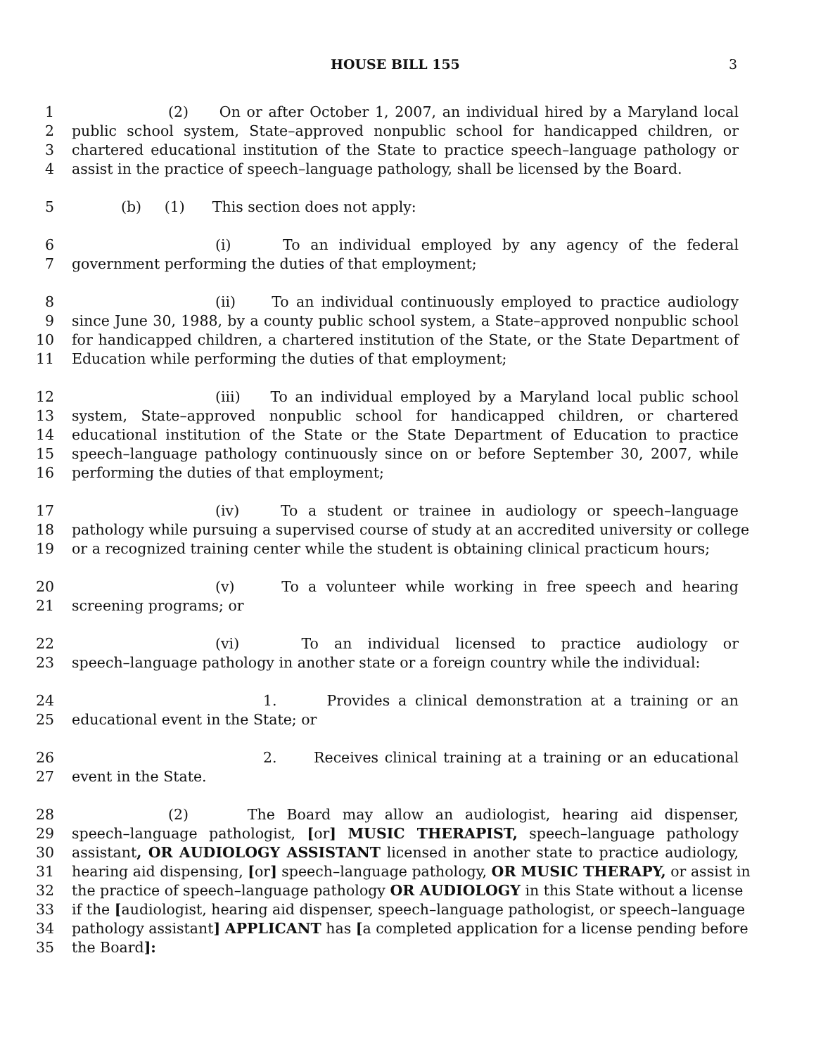HOUSE BILL 155 3
1 (2) On or after October 1, 2007, an individual hired by a Maryland local
2 public school system, State–approved nonpublic school for handicapped children, or
3 chartered educational institution of the State to practice speech–language pathology or
4 assist in the practice of speech–language pathology, shall be licensed by the Board.
5 (b) (1) This section does not apply:
6 (i) To an individual employed by any agency of the federal
7 government performing the duties of that employment;
8 (ii) To an individual continuously employed to practice audiology
9 since June 30, 1988, by a county public school system, a State–approved nonpublic school
10 for handicapped children, a chartered institution of the State, or the State Department of
11 Education while performing the duties of that employment;
12 (iii) To an individual employed by a Maryland local public school
13 system, State–approved nonpublic school for handicapped children, or chartered
14 educational institution of the State or the State Department of Education to practice
15 speech–language pathology continuously since on or before September 30, 2007, while
16 performing the duties of that employment;
17 (iv) To a student or trainee in audiology or speech–language
18 pathology while pursuing a supervised course of study at an accredited university or college
19 or a recognized training center while the student is obtaining clinical practicum hours;
20 (v) To a volunteer while working in free speech and hearing
21 screening programs; or
22 (vi) To an individual licensed to practice audiology or
23 speech–language pathology in another state or a foreign country while the individual:
24 1. Provides a clinical demonstration at a training or an
25 educational event in the State; or
26 2. Receives clinical training at a training or an educational
27 event in the State.
28 (2) The Board may allow an audiologist, hearing aid dispenser,
29 speech–language pathologist, [or] MUSIC THERAPIST, speech–language pathology
30 assistant, OR AUDIOLOGY ASSISTANT licensed in another state to practice audiology,
31 hearing aid dispensing, [or] speech–language pathology, OR MUSIC THERAPY, or assist in
32 the practice of speech–language pathology OR AUDIOLOGY in this State without a license
33 if the [audiologist, hearing aid dispenser, speech–language pathologist, or speech–language
34 pathology assistant] APPLICANT has [a completed application for a license pending before
35 the Board]: